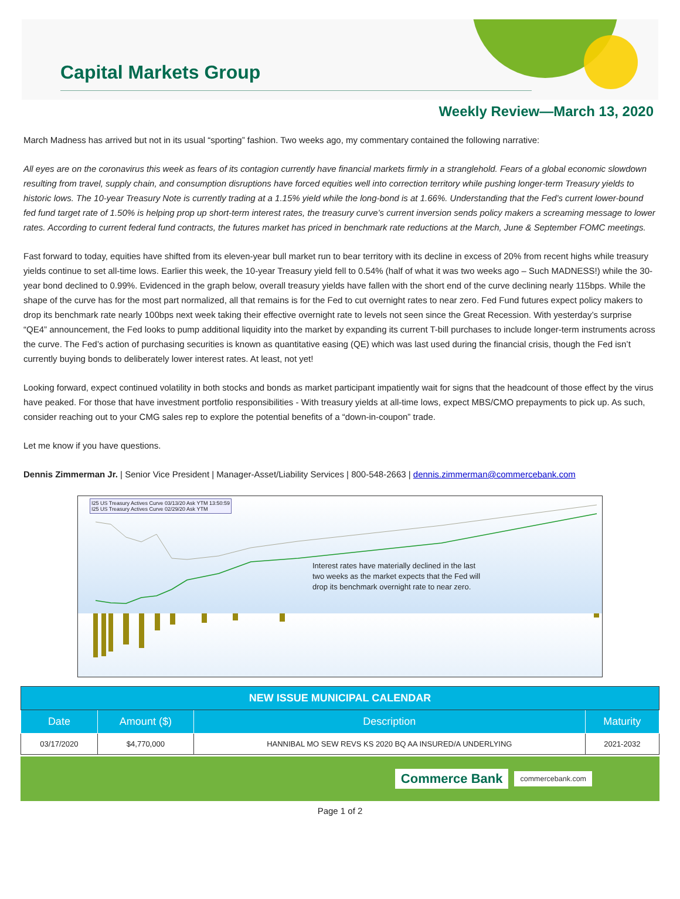Capital Markets Group
Weekly Review—March 13, 2020
March Madness has arrived but not in its usual “sporting” fashion. Two weeks ago, my commentary contained the following narrative:
All eyes are on the coronavirus this week as fears of its contagion currently have financial markets firmly in a stranglehold. Fears of a global economic slowdown resulting from travel, supply chain, and consumption disruptions have forced equities well into correction territory while pushing longer-term Treasury yields to historic lows. The 10-year Treasury Note is currently trading at a 1.15% yield while the long-bond is at 1.66%. Understanding that the Fed’s current lower-bound fed fund target rate of 1.50% is helping prop up short-term interest rates, the treasury curve’s current inversion sends policy makers a screaming message to lower rates. According to current federal fund contracts, the futures market has priced in benchmark rate reductions at the March, June & September FOMC meetings.
Fast forward to today, equities have shifted from its eleven-year bull market run to bear territory with its decline in excess of 20% from recent highs while treasury yields continue to set all-time lows. Earlier this week, the 10-year Treasury yield fell to 0.54% (half of what it was two weeks ago – Such MADNESS!) while the 30-year bond declined to 0.99%. Evidenced in the graph below, overall treasury yields have fallen with the short end of the curve declining nearly 115bps. While the shape of the curve has for the most part normalized, all that remains is for the Fed to cut overnight rates to near zero. Fed Fund futures expect policy makers to drop its benchmark rate nearly 100bps next week taking their effective overnight rate to levels not seen since the Great Recession. With yesterday’s surprise “QE4” announcement, the Fed looks to pump additional liquidity into the market by expanding its current T-bill purchases to include longer-term instruments across the curve. The Fed’s action of purchasing securities is known as quantitative easing (QE) which was last used during the financial crisis, though the Fed isn’t currently buying bonds to deliberately lower interest rates. At least, not yet!
Looking forward, expect continued volatility in both stocks and bonds as market participant impatiently wait for signs that the headcount of those effect by the virus have peaked. For those that have investment portfolio responsibilities - With treasury yields at all-time lows, expect MBS/CMO prepayments to pick up. As such, consider reaching out to your CMG sales rep to explore the potential benefits of a “down-in-coupon” trade.
Let me know if you have questions.
Dennis Zimmerman Jr. | Senior Vice President | Manager-Asset/Liability Services | 800-548-2663 | dennis.zimmerman@commercebank.com
I25 US Treasury Actives Curve 03/13/20 Ask YTM 13:50:59
I25 US Treasury Actives Curve 02/29/20 Ask YTM
Interest rates have materially declined in the last
two weeks as the market expects that the Fed will
drop its benchmark overnight rate to near zero.
| NEW ISSUE MUNICIPAL CALENDAR | | | |
| --- | --- | --- | --- |
| Date | Amount ($) | Description | Maturity |
| 03/17/2020 | $4,770,000 | HANNIBAL MO SEW REVS KS 2020 BQ AA INSURED/A UNDERLYING | 2021-2032 |
Commerce Bank commercebank.com
Page 1 of 2